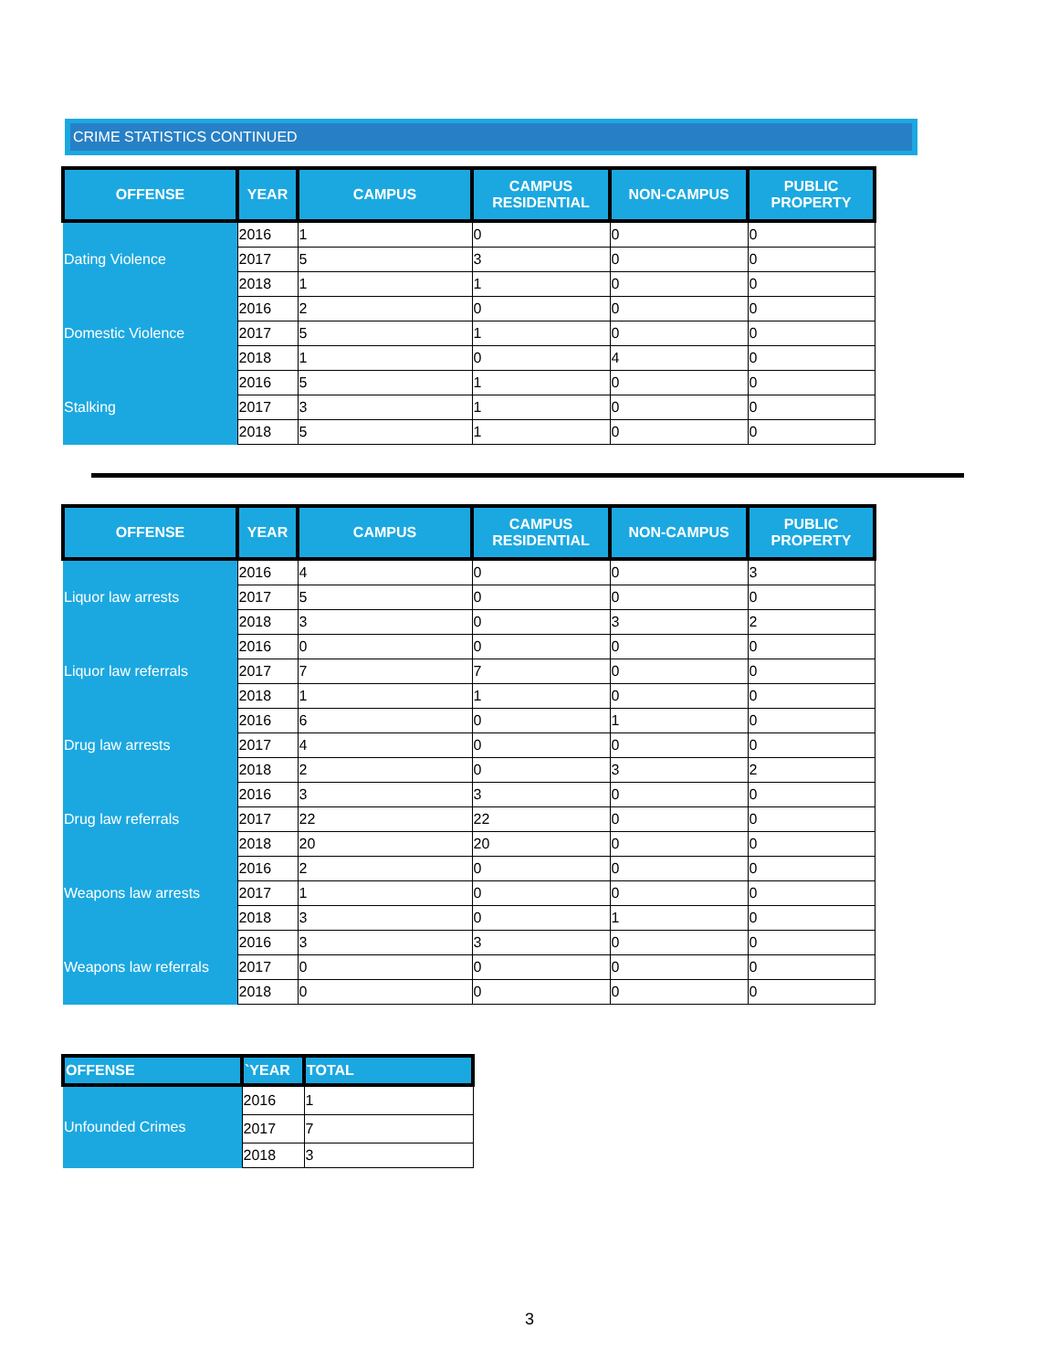CRIME STATISTICS CONTINUED
| OFFENSE | YEAR | CAMPUS | CAMPUS RESIDENTIAL | NON-CAMPUS | PUBLIC PROPERTY |
| --- | --- | --- | --- | --- | --- |
| Dating Violence | 2016 | 1 | 0 | 0 | 0 |
| | 2017 | 5 | 3 | 0 | 0 |
| | 2018 | 1 | 1 | 0 | 0 |
| Domestic Violence | 2016 | 2 | 0 | 0 | 0 |
| | 2017 | 5 | 1 | 0 | 0 |
| | 2018 | 1 | 0 | 4 | 0 |
| Stalking | 2016 | 5 | 1 | 0 | 0 |
| | 2017 | 3 | 1 | 0 | 0 |
| | 2018 | 5 | 1 | 0 | 0 |
| OFFENSE | YEAR | CAMPUS | CAMPUS RESIDENTIAL | NON-CAMPUS | PUBLIC PROPERTY |
| --- | --- | --- | --- | --- | --- |
| Liquor law arrests | 2016 | 4 | 0 | 0 | 3 |
| | 2017 | 5 | 0 | 0 | 0 |
| | 2018 | 3 | 0 | 3 | 2 |
| Liquor law referrals | 2016 | 0 | 0 | 0 | 0 |
| | 2017 | 7 | 7 | 0 | 0 |
| | 2018 | 1 | 1 | 0 | 0 |
| Drug law arrests | 2016 | 6 | 0 | 1 | 0 |
| | 2017 | 4 | 0 | 0 | 0 |
| | 2018 | 2 | 0 | 3 | 2 |
| Drug law referrals | 2016 | 3 | 3 | 0 | 0 |
| | 2017 | 22 | 22 | 0 | 0 |
| | 2018 | 20 | 20 | 0 | 0 |
| Weapons law arrests | 2016 | 2 | 0 | 0 | 0 |
| | 2017 | 1 | 0 | 0 | 0 |
| | 2018 | 3 | 0 | 1 | 0 |
| Weapons law referrals | 2016 | 3 | 3 | 0 | 0 |
| | 2017 | 0 | 0 | 0 | 0 |
| | 2018 | 0 | 0 | 0 | 0 |
| OFFENSE | `YEAR | TOTAL |
| --- | --- | --- |
| Unfounded Crimes | 2016 | 1 |
| | 2017 | 7 |
| | 2018 | 3 |
3